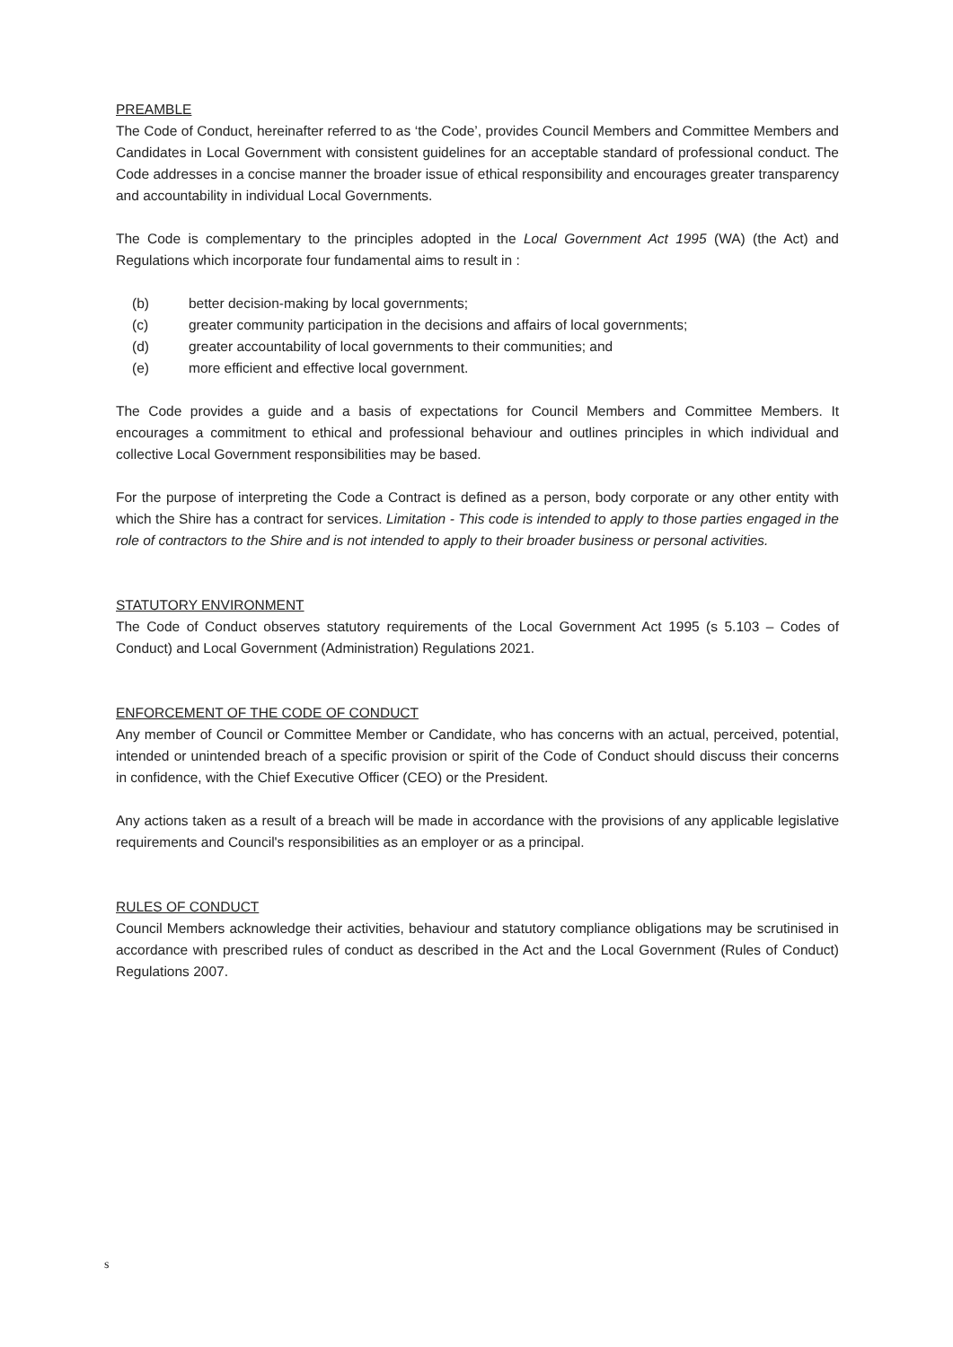PREAMBLE
The Code of Conduct, hereinafter referred to as ‘the Code’, provides Council Members and Committee Members and Candidates in Local Government with consistent guidelines for an acceptable standard of professional conduct. The Code addresses in a concise manner the broader issue of ethical responsibility and encourages greater transparency and accountability in individual Local Governments.
The Code is complementary to the principles adopted in the Local Government Act 1995 (WA) (the Act) and Regulations which incorporate four fundamental aims to result in :
(b) better decision-making by local governments;
(c) greater community participation in the decisions and affairs of local governments;
(d) greater accountability of local governments to their communities; and
(e) more efficient and effective local government.
The Code provides a guide and a basis of expectations for Council Members and Committee Members. It encourages a commitment to ethical and professional behaviour and outlines principles in which individual and collective Local Government responsibilities may be based.
For the purpose of interpreting the Code a Contract is defined as a person, body corporate or any other entity with which the Shire has a contract for services. Limitation - This code is intended to apply to those parties engaged in the role of contractors to the Shire and is not intended to apply to their broader business or personal activities.
STATUTORY ENVIRONMENT
The Code of Conduct observes statutory requirements of the Local Government Act 1995 (s 5.103 – Codes of Conduct) and Local Government (Administration) Regulations 2021.
ENFORCEMENT OF THE CODE OF CONDUCT
Any member of Council or Committee Member or Candidate, who has concerns with an actual, perceived, potential, intended or unintended breach of a specific provision or spirit of the Code of Conduct should discuss their concerns in confidence, with the Chief Executive Officer (CEO) or the President.
Any actions taken as a result of a breach will be made in accordance with the provisions of any applicable legislative requirements and Council's responsibilities as an employer or as a principal.
RULES OF CONDUCT
Council Members acknowledge their activities, behaviour and statutory compliance obligations may be scrutinised in accordance with prescribed rules of conduct as described in the Act and the Local Government (Rules of Conduct) Regulations 2007.
s